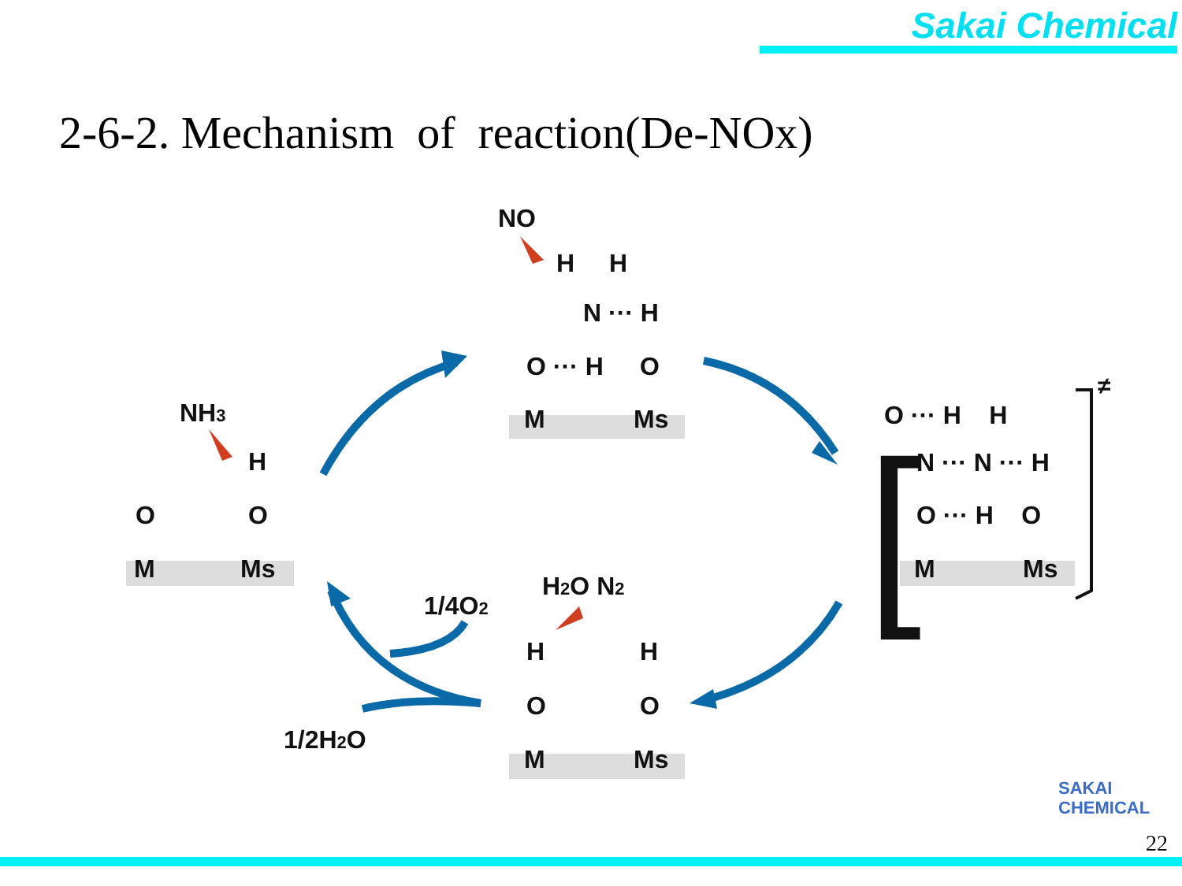Sakai Chemical
2-6-2. Mechanism of reaction(De-NOx)
NH3
H
O
O
M
Ms
NO
H
H
N ··· H
O ··· H
O
M
Ms
O ··· H H
N ··· N ··· H
O ··· H O
M
Ms
≠
[
H2O N2
1/4O2
1/2H2O
H
H
O
O
M
Ms
SAKAI
CHEMICAL
22